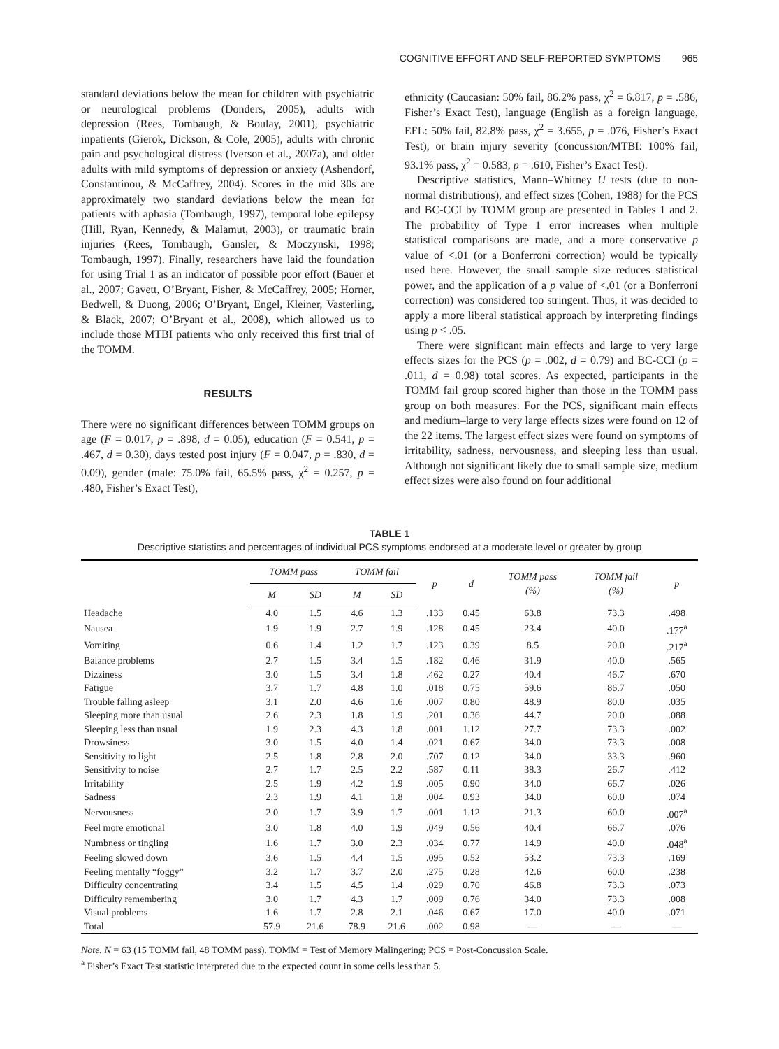COGNITIVE EFFORT AND SELF-REPORTED SYMPTOMS 965
standard deviations below the mean for children with psychiatric or neurological problems (Donders, 2005), adults with depression (Rees, Tombaugh, & Boulay, 2001), psychiatric inpatients (Gierok, Dickson, & Cole, 2005), adults with chronic pain and psychological distress (Iverson et al., 2007a), and older adults with mild symptoms of depression or anxiety (Ashendorf, Constantinou, & McCaffrey, 2004). Scores in the mid 30s are approximately two standard deviations below the mean for patients with aphasia (Tombaugh, 1997), temporal lobe epilepsy (Hill, Ryan, Kennedy, & Malamut, 2003), or traumatic brain injuries (Rees, Tombaugh, Gansler, & Moczynski, 1998; Tombaugh, 1997). Finally, researchers have laid the foundation for using Trial 1 as an indicator of possible poor effort (Bauer et al., 2007; Gavett, O’Bryant, Fisher, & McCaffrey, 2005; Horner, Bedwell, & Duong, 2006; O’Bryant, Engel, Kleiner, Vasterling, & Black, 2007; O’Bryant et al., 2008), which allowed us to include those MTBI patients who only received this first trial of the TOMM.
RESULTS
There were no significant differences between TOMM groups on age (F = 0.017, p = .898, d = 0.05), education (F = 0.541, p = .467, d = 0.30), days tested post injury (F = 0.047, p = .830, d = 0.09), gender (male: 75.0% fail, 65.5% pass, χ<sup>2</sup> = 0.257, p = .480, Fisher’s Exact Test),
ethnicity (Caucasian: 50% fail, 86.2% pass, χ<sup>2</sup> = 6.817, p = .586, Fisher’s Exact Test), language (English as a foreign language, EFL: 50% fail, 82.8% pass, χ<sup>2</sup> = 3.655, p = .076, Fisher’s Exact Test), or brain injury severity (concussion/MTBI: 100% fail, 93.1% pass, χ<sup>2</sup> = 0.583, p = .610, Fisher’s Exact Test).
Descriptive statistics, Mann–Whitney U tests (due to non-normal distributions), and effect sizes (Cohen, 1988) for the PCS and BC-CCI by TOMM group are presented in Tables 1 and 2. The probability of Type 1 error increases when multiple statistical comparisons are made, and a more conservative p value of <.01 (or a Bonferroni correction) would be typically used here. However, the small sample size reduces statistical power, and the application of a p value of <.01 (or a Bonferroni correction) was considered too stringent. Thus, it was decided to apply a more liberal statistical approach by interpreting findings using p < .05.
There were significant main effects and large to very large effects sizes for the PCS (p = .002, d = 0.79) and BC-CCI (p = .011, d = 0.98) total scores. As expected, participants in the TOMM fail group scored higher than those in the TOMM pass group on both measures. For the PCS, significant main effects and medium–large to very large effects sizes were found on 12 of the 22 items. The largest effect sizes were found on symptoms of irritability, sadness, nervousness, and sleeping less than usual. Although not significant likely due to small sample size, medium effect sizes were also found on four additional
TABLE 1
Descriptive statistics and percentages of individual PCS symptoms endorsed at a moderate level or greater by group
| | TOMM pass | | TOMM fail | | p | d | TOMM pass (%) | TOMM fail (%) | p |
| --- | --- | --- | --- | --- | --- | --- | --- | --- | --- |
| | M | SD | M | SD | | | | | |
| Headache | 4.0 | 1.5 | 4.6 | 1.3 | .133 | 0.45 | 63.8 | 73.3 | .498 |
| Nausea | 1.9 | 1.9 | 2.7 | 1.9 | .128 | 0.45 | 23.4 | 40.0 | .177<sup>a</sup> |
| Vomiting | 0.6 | 1.4 | 1.2 | 1.7 | .123 | 0.39 | 8.5 | 20.0 | .217<sup>a</sup> |
| Balance problems | 2.7 | 1.5 | 3.4 | 1.5 | .182 | 0.46 | 31.9 | 40.0 | .565 |
| Dizziness | 3.0 | 1.5 | 3.4 | 1.8 | .462 | 0.27 | 40.4 | 46.7 | .670 |
| Fatigue | 3.7 | 1.7 | 4.8 | 1.0 | .018 | 0.75 | 59.6 | 86.7 | .050 |
| Trouble falling asleep | 3.1 | 2.0 | 4.6 | 1.6 | .007 | 0.80 | 48.9 | 80.0 | .035 |
| Sleeping more than usual | 2.6 | 2.3 | 1.8 | 1.9 | .201 | 0.36 | 44.7 | 20.0 | .088 |
| Sleeping less than usual | 1.9 | 2.3 | 4.3 | 1.8 | .001 | 1.12 | 27.7 | 73.3 | .002 |
| Drowsiness | 3.0 | 1.5 | 4.0 | 1.4 | .021 | 0.67 | 34.0 | 73.3 | .008 |
| Sensitivity to light | 2.5 | 1.8 | 2.8 | 2.0 | .707 | 0.12 | 34.0 | 33.3 | .960 |
| Sensitivity to noise | 2.7 | 1.7 | 2.5 | 2.2 | .587 | 0.11 | 38.3 | 26.7 | .412 |
| Irritability | 2.5 | 1.9 | 4.2 | 1.9 | .005 | 0.90 | 34.0 | 66.7 | .026 |
| Sadness | 2.3 | 1.9 | 4.1 | 1.8 | .004 | 0.93 | 34.0 | 60.0 | .074 |
| Nervousness | 2.0 | 1.7 | 3.9 | 1.7 | .001 | 1.12 | 21.3 | 60.0 | .007<sup>a</sup> |
| Feel more emotional | 3.0 | 1.8 | 4.0 | 1.9 | .049 | 0.56 | 40.4 | 66.7 | .076 |
| Numbness or tingling | 1.6 | 1.7 | 3.0 | 2.3 | .034 | 0.77 | 14.9 | 40.0 | .048<sup>a</sup> |
| Feeling slowed down | 3.6 | 1.5 | 4.4 | 1.5 | .095 | 0.52 | 53.2 | 73.3 | .169 |
| Feeling mentally “foggy” | 3.2 | 1.7 | 3.7 | 2.0 | .275 | 0.28 | 42.6 | 60.0 | .238 |
| Difficulty concentrating | 3.4 | 1.5 | 4.5 | 1.4 | .029 | 0.70 | 46.8 | 73.3 | .073 |
| Difficulty remembering | 3.0 | 1.7 | 4.3 | 1.7 | .009 | 0.76 | 34.0 | 73.3 | .008 |
| Visual problems | 1.6 | 1.7 | 2.8 | 2.1 | .046 | 0.67 | 17.0 | 40.0 | .071 |
| Total | 57.9 | 21.6 | 78.9 | 21.6 | .002 | 0.98 | — | — | — |
Note. N = 63 (15 TOMM fail, 48 TOMM pass). TOMM = Test of Memory Malingering; PCS = Post-Concussion Scale.
<sup>a</sup> Fisher’s Exact Test statistic interpreted due to the expected count in some cells less than 5.